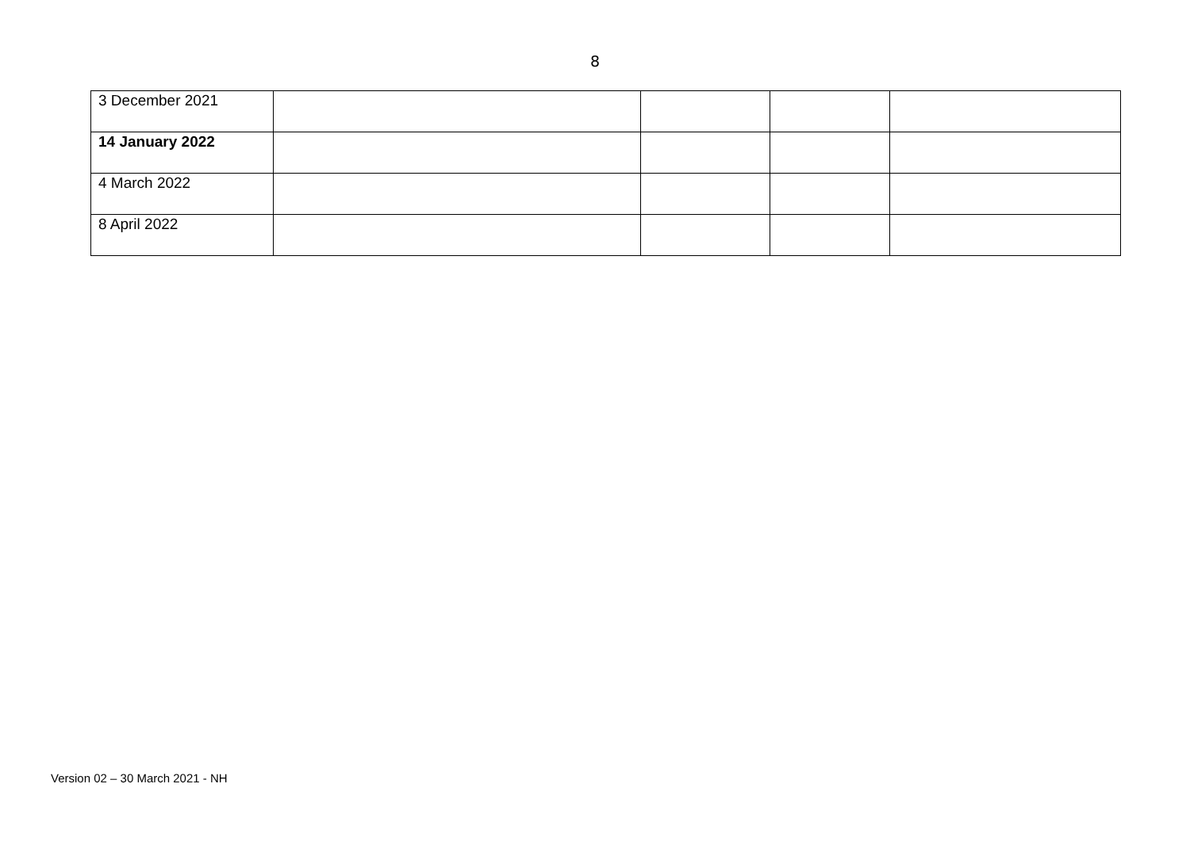8
| 3 December 2021 | | | | |
| 14 January 2022 | | | | |
| 4 March 2022 | | | | |
| 8 April 2022 | | | | |
Version 02 – 30 March 2021 - NH